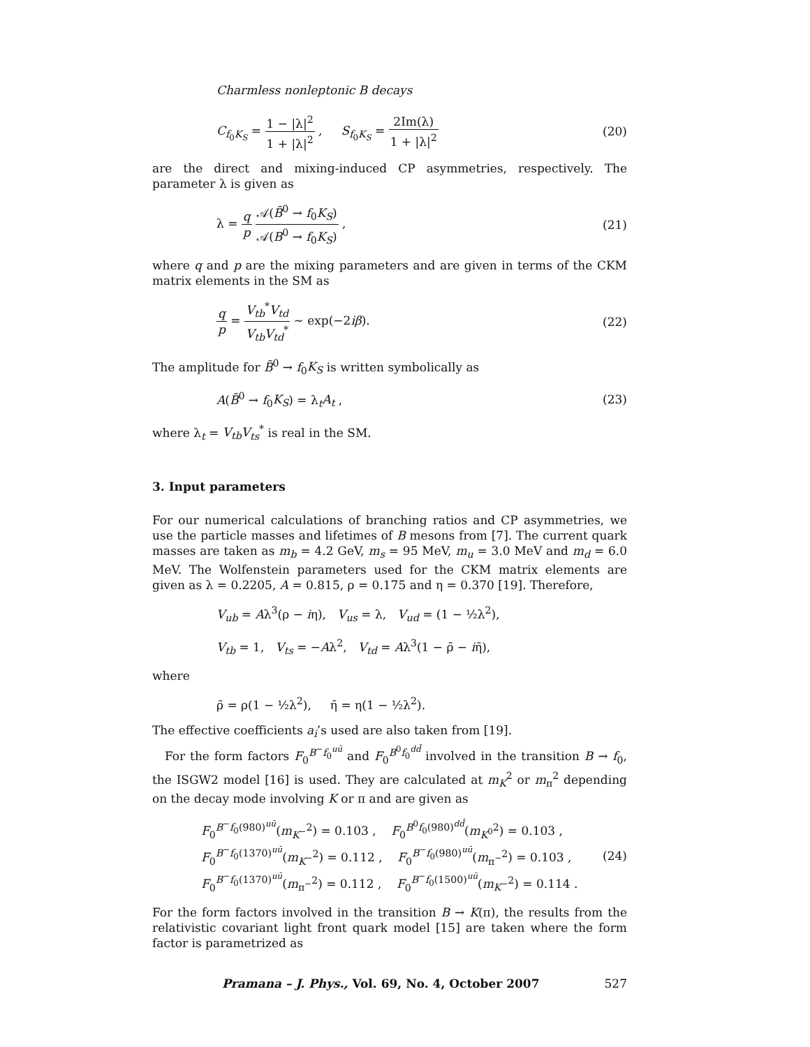Charmless nonleptonic B decays
C<sub>f<sub>0</sub>K<sub>S</sub></sub> = 1 − |λ|<sup>2</sup> 1 + |λ|<sup>2</sup> , S<sub>f<sub>0</sub>K<sub>S</sub></sub> = 2Im(λ) 1 + |λ|<sup>2</sup> (20)
are the direct and mixing-induced CP asymmetries, respectively. The parameter λ is given as
λ = q p 𝒜(B̄<sup>0</sup> → f<sub>0</sub>K<sub>S</sub>) 𝒜(B<sup>0</sup> → f<sub>0</sub>K<sub>S</sub>) , (21)
where q and p are the mixing parameters and are given in terms of the CKM matrix elements in the SM as
q p = V<sub>tb</sub><sup>*</sup>V<sub>td</sub> V<sub>tb</sub> V<sub>td</sub><sup>*</sup> ∼ exp(−2iβ). (22)
The amplitude for B̄<sup>0</sup> → f<sub>0</sub>K<sub>S</sub> is written symbolically as
A(B̄<sup>0</sup> → f<sub>0</sub>K<sub>S</sub>) = λ<sub>t</sub>A<sub>t</sub> , (23)
where λ<sub>t</sub> = V<sub>tb</sub>V<sub>ts</sub><sup>*</sup> is real in the SM.
3. Input parameters
For our numerical calculations of branching ratios and CP asymmetries, we use the particle masses and lifetimes of B mesons from [7]. The current quark masses are taken as m<sub>b</sub> = 4.2 GeV, m<sub>s</sub> = 95 MeV, m<sub>u</sub> = 3.0 MeV and m<sub>d</sub> = 6.0 MeV. The Wolfenstein parameters used for the CKM matrix elements are given as λ = 0.2205, A = 0.815, ρ = 0.175 and η = 0.370 [19]. Therefore,
V<sub>ub</sub> = Aλ<sup>3</sup>(ρ − iη), V<sub>us</sub> = λ, V<sub>ud</sub> = (1 − ½λ<sup>2</sup>),
V<sub>tb</sub> = 1, V<sub>ts</sub> = −Aλ<sup>2</sup>, V<sub>td</sub> = Aλ<sup>3</sup>(1 − ρ̄ − iη̄),
where
ρ̄ = ρ(1 − ½λ<sup>2</sup>), η̄ = η(1 − ½λ<sup>2</sup>).
The effective coefficients a<sub>i</sub>’s used are also taken from [19].
For the form factors F<sub>0</sub><sup>B<sup>−</sup>f<sub>0</sub><sup>uū</sup></sup> and F<sub>0</sub><sup>B<sup>0</sup>f<sub>0</sub><sup>dd̄</sup></sup> involved in the transition B → f<sub>0</sub>, the ISGW2 model [16] is used. They are calculated at m<sub>K</sub><sup>2</sup> or m<sub>π</sub><sup>2</sup> depending on the decay mode involving K or π and are given as
F<sub>0</sub><sup>B<sup>−</sup>f<sub>0</sub>(980)<sup>uū</sup></sup>(m<sub>K<sup>−</sup></sub><sup>2</sup>) = 0.103 , F<sub>0</sub><sup>B<sup>0</sup>f<sub>0</sub>(980)<sup>dd̄</sup></sup>(m<sub>K<sup>0</sup></sub><sup>2</sup>) = 0.103 ,
F<sub>0</sub><sup>B<sup>−</sup>f<sub>0</sub>(1370)<sup>uū</sup></sup>(m<sub>K<sup>−</sup></sub><sup>2</sup>) = 0.112 , F<sub>0</sub><sup>B<sup>−</sup>f<sub>0</sub>(980)<sup>uū</sup></sup>(m<sub>π<sup>−</sup></sub><sup>2</sup>) = 0.103 ,
F<sub>0</sub><sup>B<sup>−</sup>f<sub>0</sub>(1370)<sup>uū</sup></sup>(m<sub>π<sup>−</sup></sub><sup>2</sup>) = 0.112 , F<sub>0</sub><sup>B<sup>−</sup>f<sub>0</sub>(1500)<sup>uū</sup></sup>(m<sub>K<sup>−</sup></sub><sup>2</sup>) = 0.114 . (24)
For the form factors involved in the transition B → K(π), the results from the relativistic covariant light front quark model [15] are taken where the form factor is parametrized as
Pramana – J. Phys., Vol. 69, No. 4, October 2007 527